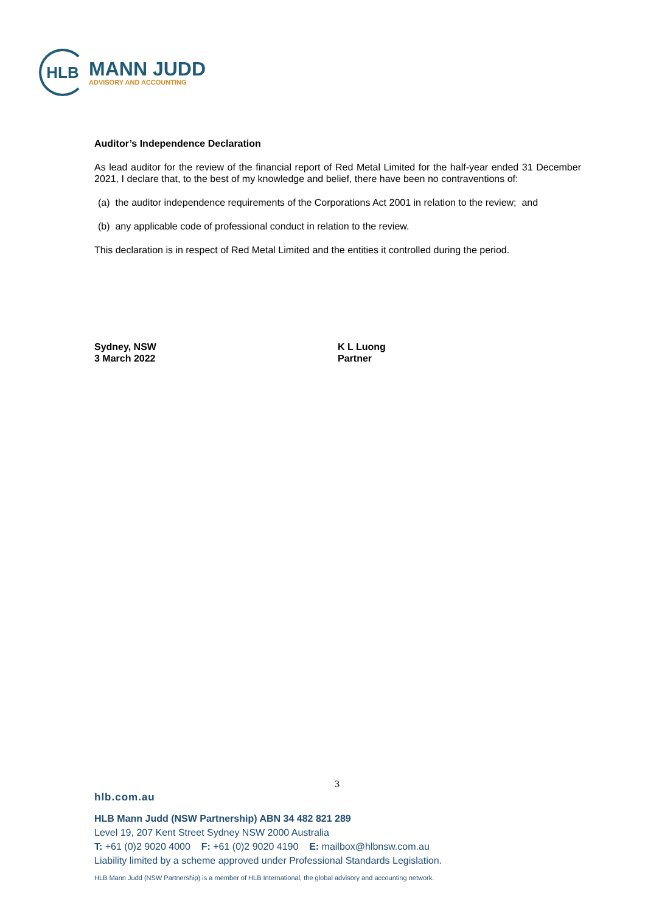HLB
MANN JUDD
ADVISORY AND ACCOUNTING
Auditor’s Independence Declaration
As lead auditor for the review of the financial report of Red Metal Limited for the half-year ended 31 December 2021, I declare that, to the best of my knowledge and belief, there have been no contraventions of:
(a) the auditor independence requirements of the Corporations Act 2001 in relation to the review; and
(b) any applicable code of professional conduct in relation to the review.
This declaration is in respect of Red Metal Limited and the entities it controlled during the period.
Sydney, NSW
3 March 2022
K L Luong
Partner
3
hlb.com.au
HLB Mann Judd (NSW Partnership) ABN 34 482 821 289
Level 19, 207 Kent Street Sydney NSW 2000 Australia
T: +61 (0)2 9020 4000 F: +61 (0)2 9020 4190 E: mailbox@hlbnsw.com.au
Liability limited by a scheme approved under Professional Standards Legislation.
HLB Mann Judd (NSW Partnership) is a member of HLB International, the global advisory and accounting network.